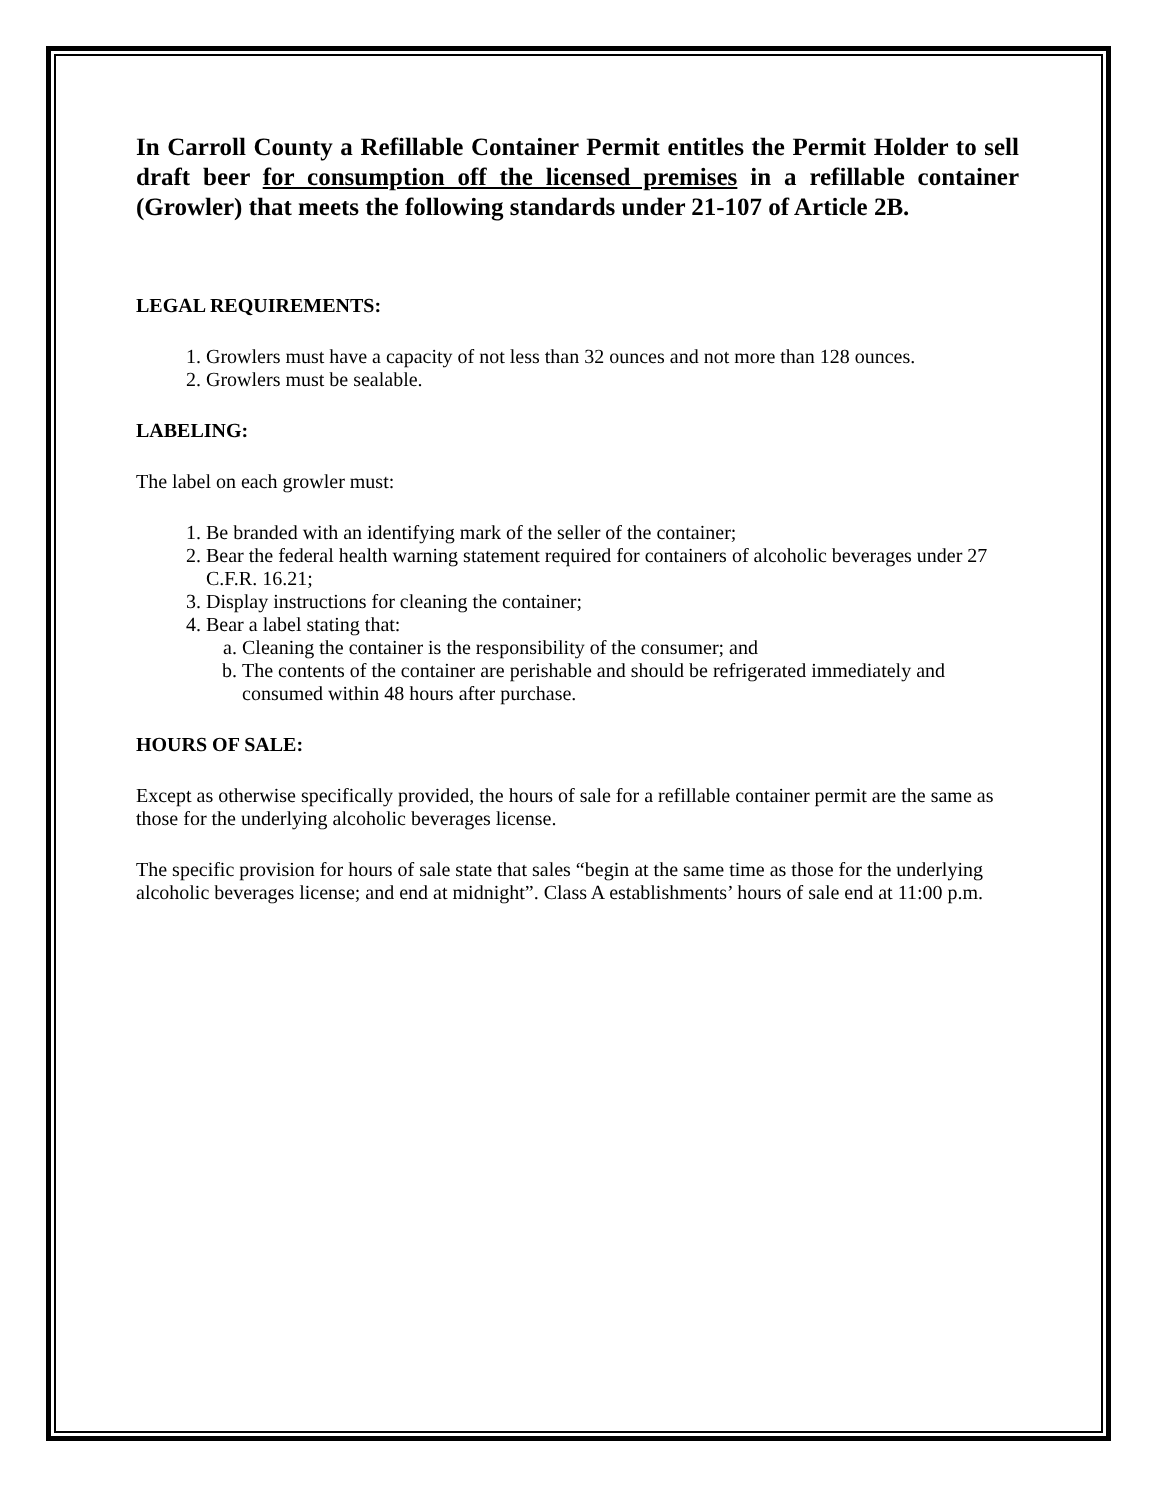In Carroll County a Refillable Container Permit entitles the Permit Holder to sell draft beer for consumption off the licensed premises in a refillable container (Growler) that meets the following standards under 21-107 of Article 2B.
LEGAL REQUIREMENTS:
1. Growlers must have a capacity of not less than 32 ounces and not more than 128 ounces.
2. Growlers must be sealable.
LABELING:
The label on each growler must:
1. Be branded with an identifying mark of the seller of the container;
2. Bear the federal health warning statement required for containers of alcoholic beverages under 27 C.F.R. 16.21;
3. Display instructions for cleaning the container;
4. Bear a label stating that:
a. Cleaning the container is the responsibility of the consumer; and
b. The contents of the container are perishable and should be refrigerated immediately and consumed within 48 hours after purchase.
HOURS OF SALE:
Except as otherwise specifically provided, the hours of sale for a refillable container permit are the same as those for the underlying alcoholic beverages license.
The specific provision for hours of sale state that sales “begin at the same time as those for the underlying alcoholic beverages license; and end at midnight”. Class A establishments’ hours of sale end at 11:00 p.m.